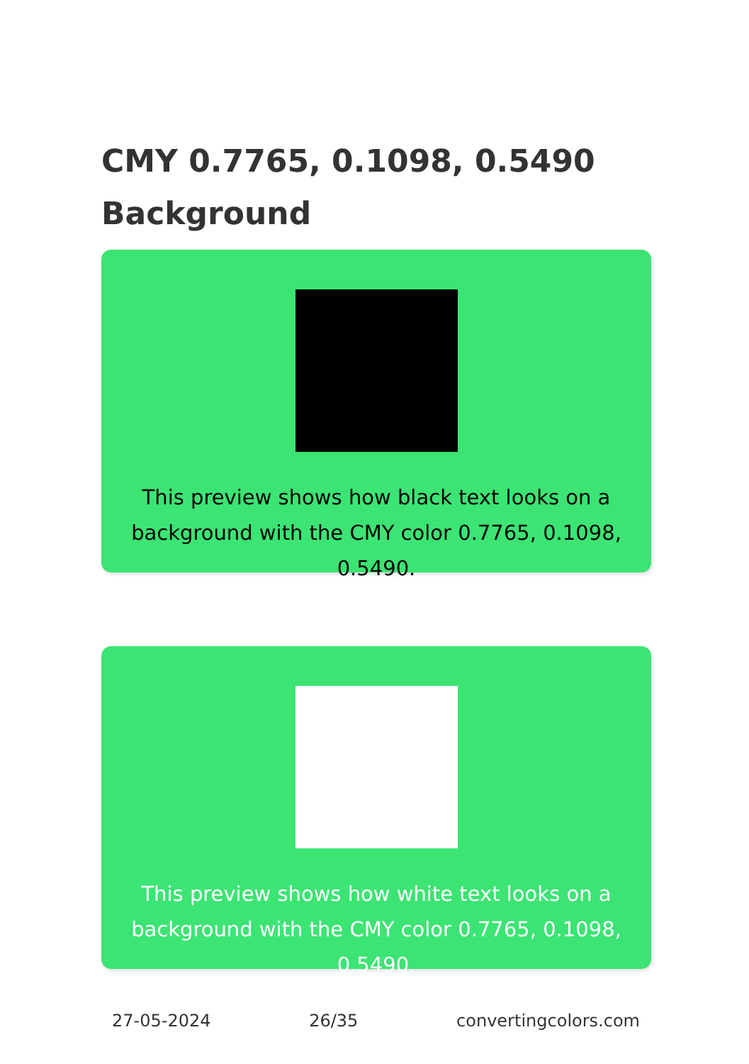CMY 0.7765, 0.1098, 0.5490 Background
This preview shows how black text looks on a background with the CMY color 0.7765, 0.1098, 0.5490.
This preview shows how white text looks on a background with the CMY color 0.7765, 0.1098, 0.5490.
27-05-2024 26/35 convertingcolors.com